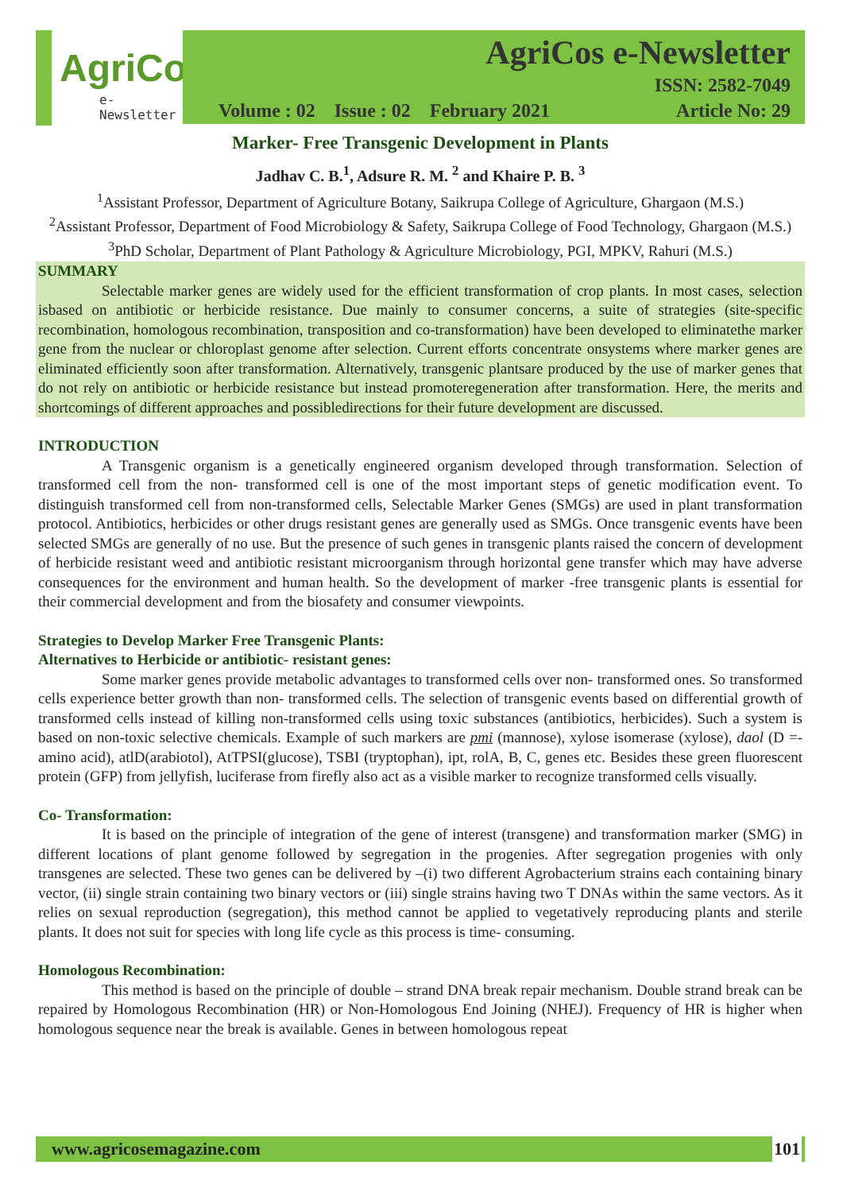AgriCos
e-Newsletter
AgriCos e-Newsletter
ISSN: 2582-7049
Volume : 02 Issue : 02 February 2021 Article No: 29
Marker- Free Transgenic Development in Plants
Jadhav C. B.<sup>1</sup>, Adsure R. M. <sup>2</sup> and Khaire P. B. <sup>3</sup>
<sup>1</sup> Assistant Professor, Department of Agriculture Botany, Saikrupa College of Agriculture, Ghargaon (M.S.)
<sup>2</sup> Assistant Professor, Department of Food Microbiology & Safety, Saikrupa College of Food Technology, Ghargaon (M.S.)
<sup>3</sup> PhD Scholar, Department of Plant Pathology & Agriculture Microbiology, PGI, MPKV, Rahuri (M.S.)
SUMMARY
Selectable marker genes are widely used for the efficient transformation of crop plants. In most cases, selection isbased on antibiotic or herbicide resistance. Due mainly to consumer concerns, a suite of strategies (site-specific recombination, homologous recombination, transposition and co-transformation) have been developed to eliminatethe marker gene from the nuclear or chloroplast genome after selection. Current efforts concentrate onsystems where marker genes are eliminated efficiently soon after transformation. Alternatively, transgenic plantsare produced by the use of marker genes that do not rely on antibiotic or herbicide resistance but instead promoteregeneration after transformation. Here, the merits and shortcomings of different approaches and possibledirections for their future development are discussed.
INTRODUCTION
A Transgenic organism is a genetically engineered organism developed through transformation. Selection of transformed cell from the non- transformed cell is one of the most important steps of genetic modification event. To distinguish transformed cell from non-transformed cells, Selectable Marker Genes (SMGs) are used in plant transformation protocol. Antibiotics, herbicides or other drugs resistant genes are generally used as SMGs. Once transgenic events have been selected SMGs are generally of no use. But the presence of such genes in transgenic plants raised the concern of development of herbicide resistant weed and antibiotic resistant microorganism through horizontal gene transfer which may have adverse consequences for the environment and human health. So the development of marker -free transgenic plants is essential for their commercial development and from the biosafety and consumer viewpoints.
Strategies to Develop Marker Free Transgenic Plants:
Alternatives to Herbicide or antibiotic- resistant genes:
Some marker genes provide metabolic advantages to transformed cells over non- transformed ones. So transformed cells experience better growth than non- transformed cells. The selection of transgenic events based on differential growth of transformed cells instead of killing non-transformed cells using toxic substances (antibiotics, herbicides). Such a system is based on non-toxic selective chemicals. Example of such markers are pmi (mannose), xylose isomerase (xylose), daol (D =-amino acid), atlD(arabiotol), AtTPSI(glucose), TSBI (tryptophan), ipt, rolA, B, C, genes etc. Besides these green fluorescent protein (GFP) from jellyfish, luciferase from firefly also act as a visible marker to recognize transformed cells visually.
Co- Transformation:
It is based on the principle of integration of the gene of interest (transgene) and transformation marker (SMG) in different locations of plant genome followed by segregation in the progenies. After segregation progenies with only transgenes are selected. These two genes can be delivered by –(i) two different Agrobacterium strains each containing binary vector, (ii) single strain containing two binary vectors or (iii) single strains having two T DNAs within the same vectors. As it relies on sexual reproduction (segregation), this method cannot be applied to vegetatively reproducing plants and sterile plants. It does not suit for species with long life cycle as this process is time- consuming.
Homologous Recombination:
This method is based on the principle of double – strand DNA break repair mechanism. Double strand break can be repaired by Homologous Recombination (HR) or Non-Homologous End Joining (NHEJ). Frequency of HR is higher when homologous sequence near the break is available. Genes in between homologous repeat
www.agricosemagazine.com 101